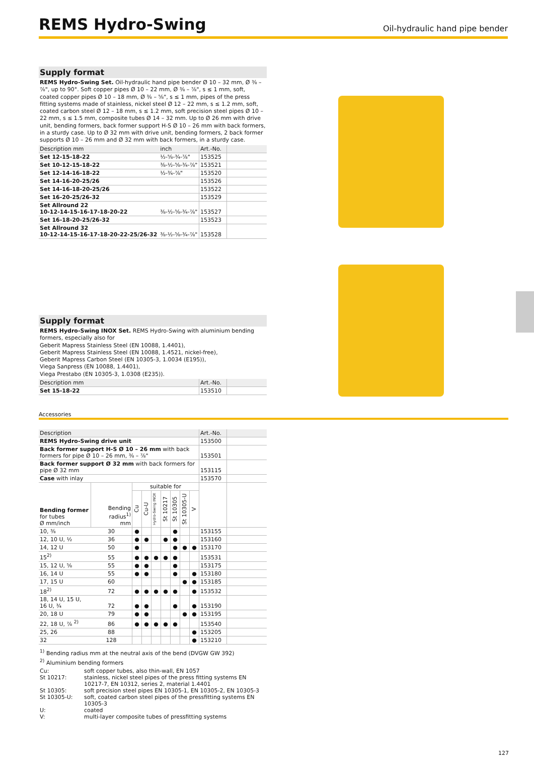REMS Hydro-Swing
Oil-hydraulic hand pipe bender
Supply format
REMS Hydro-Swing Set. Oil-hydraulic hand pipe bender Ø 10 – 32 mm, Ø ⅜ – ⅞", up to 90°. Soft copper pipes Ø 10 – 22 mm, Ø ⅜ – ⅞", s ≤ 1 mm, soft, coated copper pipes Ø 10 – 18 mm, Ø ⅜ – ⅝", s ≤ 1 mm, pipes of the press fitting systems made of stainless, nickel steel Ø 12 – 22 mm, s ≤ 1.2 mm, soft, coated carbon steel Ø 12 – 18 mm, s ≤ 1.2 mm, soft precision steel pipes Ø 10 – 22 mm, s ≤ 1.5 mm, composite tubes Ø 14 – 32 mm. Up to Ø 26 mm with drive unit, bending formers, back former support H-S Ø 10 – 26 mm with back formers, in a sturdy case. Up to Ø 32 mm with drive unit, bending formers, 2 back former supports Ø 10 – 26 mm and Ø 32 mm with back formers, in a sturdy case.
| Description mm | inch | Art.-No. | |
| Set 12-15-18-22 | ½-⅝-¾-⅞" | 153525 | |
| Set 10-12-15-18-22 | ⅜-½-⅝-¾-⅞" | 153521 | |
| Set 12-14-16-18-22 | ½-¾-⅞" | 153520 | |
| Set 14-16-20-25/26 | | 153526 | |
| Set 14-16-18-20-25/26 | | 153522 | |
| Set 16-20-25/26-32 | | 153529 | |
| Set Allround 22 10-12-14-15-16-17-18-20-22 | ⅜-½-⅝-¾-⅞" | 153527 | |
| Set 16-18-20-25/26-32 | | 153523 | |
| Set Allround 32 10-12-14-15-16-17-18-20-22-25/26-32 | ⅜-½-⅝-¾-⅞" | 153528 | |
Supply format
REMS Hydro-Swing INOX Set. REMS Hydro-Swing with aluminium bending formers, especially also for
Geberit Mapress Stainless Steel (EN 10088, 1.4401),
Geberit Mapress Stainless Steel (EN 10088, 1.4521, nickel-free),
Geberit Mapress Carbon Steel (EN 10305-3, 1.0034 (E195)),
Viega Sanpress (EN 10088, 1.4401),
Viega Prestabo (EN 10305-3, 1.0308 (E235)).
| Description mm | Art.-No. | |
| Set 15-18-22 | 153510 | |
Accessories
| Description | | | | | | | | | Art.-No. | |
| REMS Hydro-Swing drive unit | | | | | | | | | 153500 | |
| Back former support H-S Ø 10 – 26 mm with back formers for pipe Ø 10 – 26 mm, ⅜ – ⅞" | | | | | | | | | 153501 | |
| Back former support Ø 32 mm with back formers for pipe Ø 32 mm | | | | | | | | | 153115 | |
| Case with inlay | | | | | | | | | 153570 | |
| Bending former for tubes Ø mm/inch | Bending radius<sup>1)</sup> mm | suitable for | | | | | | | | |
| | | Cu | Cu-U | Hydro-Swing INOX | St 10217 | St 10305 | St 10305-U | V | | |
| 10, ⅜ | 30 | ● | | | | ● | | | 153155 | |
| 12, 10 U, ½ | 36 | ● | ● | | ● | ● | | | 153160 | |
| 14, 12 U | 50 | ● | | | | ● | ● | ● | 153170 | |
| 15<sup>2)</sup> | 55 | ● | ● | ● | ● | ● | | | 153531 | |
| 15, 12 U, ⅝ | 55 | ● | ● | | | ● | | | 153175 | |
| 16, 14 U | 55 | ● | ● | | | ● | | ● | 153180 | |
| 17, 15 U | 60 | | | | | | ● | ● | 153185 | |
| 18<sup>2)</sup> | 72 | ● | ● | ● | ● | ● | | ● | 153532 | |
| 18, 14 U, 15 U, 16 U, ¾ | 72 | ● | ● | | | ● | | ● | 153190 | |
| 20, 18 U | 79 | ● | ● | | | | ● | ● | 153195 | |
| 22, 18 U, ⅞ <sup>2)</sup> | 86 | ● | ● | ● | ● | ● | | | 153540 | |
| 25, 26 | 88 | | | | | | | ● | 153205 | |
| 32 | 128 | | | | | | | ● | 153210 | |
<sup>1)</sup> Bending radius mm at the neutral axis of the bend (DVGW GW 392)
<sup>2)</sup> Aluminium bending formers
| Cu: | soft copper tubes, also thin-wall, EN 1057 |
| St 10217: | stainless, nickel steel pipes of the press fitting systems EN 10217-7, EN 10312, series 2, material 1.4401 |
| St 10305: | soft precision steel pipes EN 10305-1, EN 10305-2, EN 10305-3 |
| St 10305-U: | soft, coated carbon steel pipes of the pressfitting systems EN 10305-3 |
| U: | coated |
| V: | multi-layer composite tubes of pressfitting systems |
127